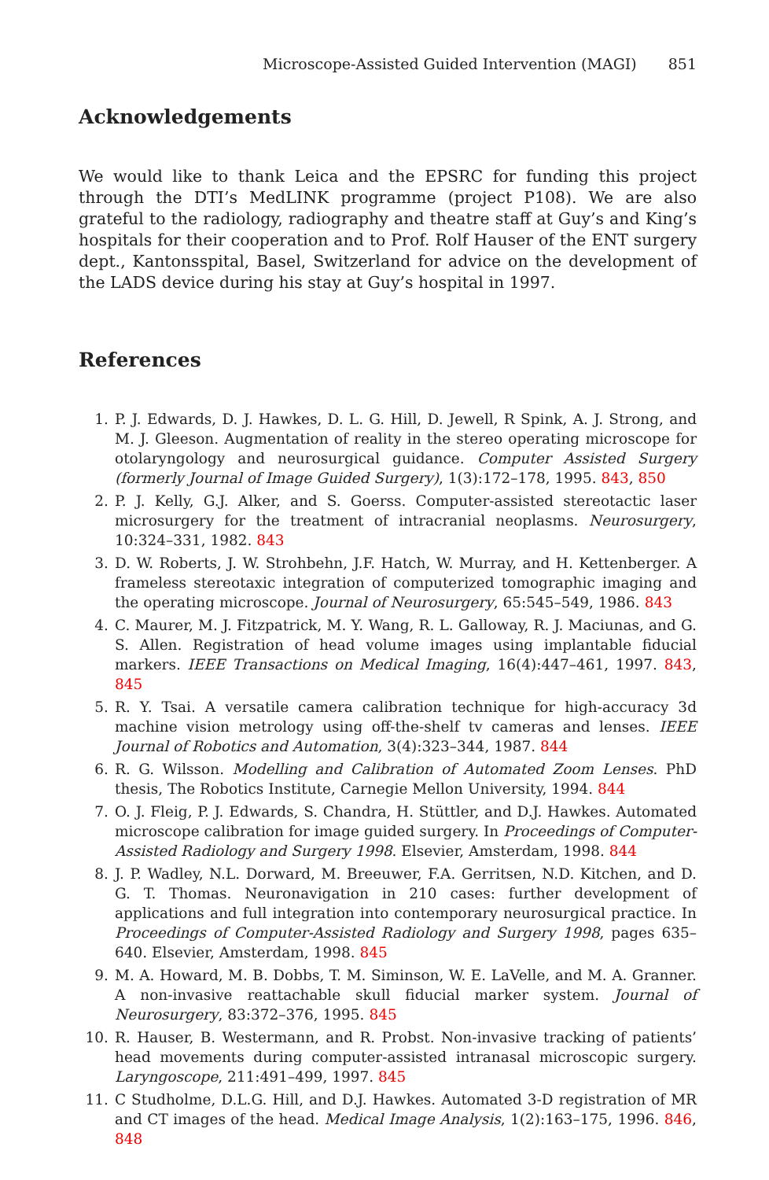Microscope-Assisted Guided Intervention (MAGI) 851
Acknowledgements
We would like to thank Leica and the EPSRC for funding this project through the DTI’s MedLINK programme (project P108). We are also grateful to the radiology, radiography and theatre staff at Guy’s and King’s hospitals for their cooperation and to Prof. Rolf Hauser of the ENT surgery dept., Kantonsspital, Basel, Switzerland for advice on the development of the LADS device during his stay at Guy’s hospital in 1997.
References
1. P. J. Edwards, D. J. Hawkes, D. L. G. Hill, D. Jewell, R Spink, A. J. Strong, and M. J. Gleeson. Augmentation of reality in the stereo operating microscope for otolaryngology and neurosurgical guidance. Computer Assisted Surgery (formerly Journal of Image Guided Surgery), 1(3):172–178, 1995. 843, 850
2. P. J. Kelly, G.J. Alker, and S. Goerss. Computer-assisted stereotactic laser microsurgery for the treatment of intracranial neoplasms. Neurosurgery, 10:324–331, 1982. 843
3. D. W. Roberts, J. W. Strohbehn, J.F. Hatch, W. Murray, and H. Kettenberger. A frameless stereotaxic integration of computerized tomographic imaging and the operating microscope. Journal of Neurosurgery, 65:545–549, 1986. 843
4. C. Maurer, M. J. Fitzpatrick, M. Y. Wang, R. L. Galloway, R. J. Maciunas, and G. S. Allen. Registration of head volume images using implantable fiducial markers. IEEE Transactions on Medical Imaging, 16(4):447–461, 1997. 843, 845
5. R. Y. Tsai. A versatile camera calibration technique for high-accuracy 3d machine vision metrology using off-the-shelf tv cameras and lenses. IEEE Journal of Robotics and Automation, 3(4):323–344, 1987. 844
6. R. G. Wilsson. Modelling and Calibration of Automated Zoom Lenses. PhD thesis, The Robotics Institute, Carnegie Mellon University, 1994. 844
7. O. J. Fleig, P. J. Edwards, S. Chandra, H. Stüttler, and D.J. Hawkes. Automated microscope calibration for image guided surgery. In Proceedings of Computer-Assisted Radiology and Surgery 1998. Elsevier, Amsterdam, 1998. 844
8. J. P. Wadley, N.L. Dorward, M. Breeuwer, F.A. Gerritsen, N.D. Kitchen, and D. G. T. Thomas. Neuronavigation in 210 cases: further development of applications and full integration into contemporary neurosurgical practice. In Proceedings of Computer-Assisted Radiology and Surgery 1998, pages 635–640. Elsevier, Amsterdam, 1998. 845
9. M. A. Howard, M. B. Dobbs, T. M. Siminson, W. E. LaVelle, and M. A. Granner. A non-invasive reattachable skull fiducial marker system. Journal of Neurosurgery, 83:372–376, 1995. 845
10. R. Hauser, B. Westermann, and R. Probst. Non-invasive tracking of patients’ head movements during computer-assisted intranasal microscopic surgery. Laryngoscope, 211:491–499, 1997. 845
11. C Studholme, D.L.G. Hill, and D.J. Hawkes. Automated 3-D registration of MR and CT images of the head. Medical Image Analysis, 1(2):163–175, 1996. 846, 848